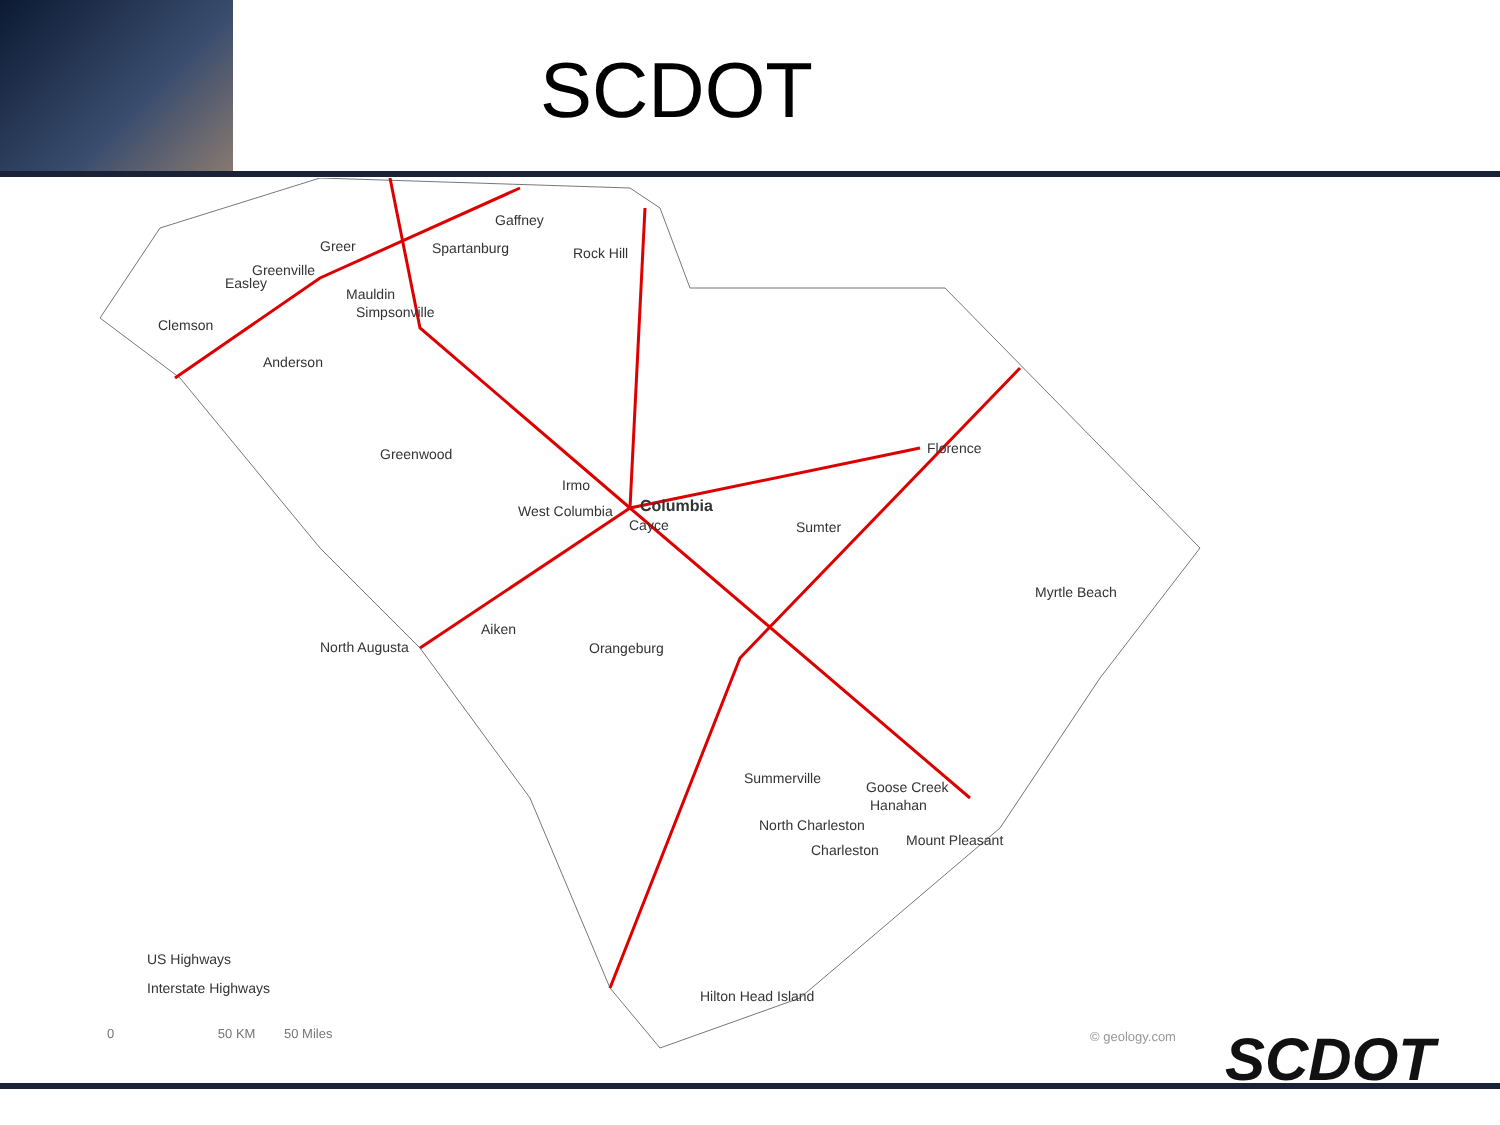SCDOT
Columbia
Spartanburg
Gaffney
Greer
Greenville
Easley
Mauldin
Simpsonville
Clemson
Anderson
Rock Hill
Greenwood
Irmo
West Columbia
Cayce
Florence
Sumter
Myrtle Beach
Aiken
North Augusta Orangeburg
Summerville
Goose Creek
Hanahan
North Charleston
Mount Pleasant
Charleston
Hilton Head Island
US Highways
Interstate Highways
0 50 KM 50 Miles © geology.com SCDOT